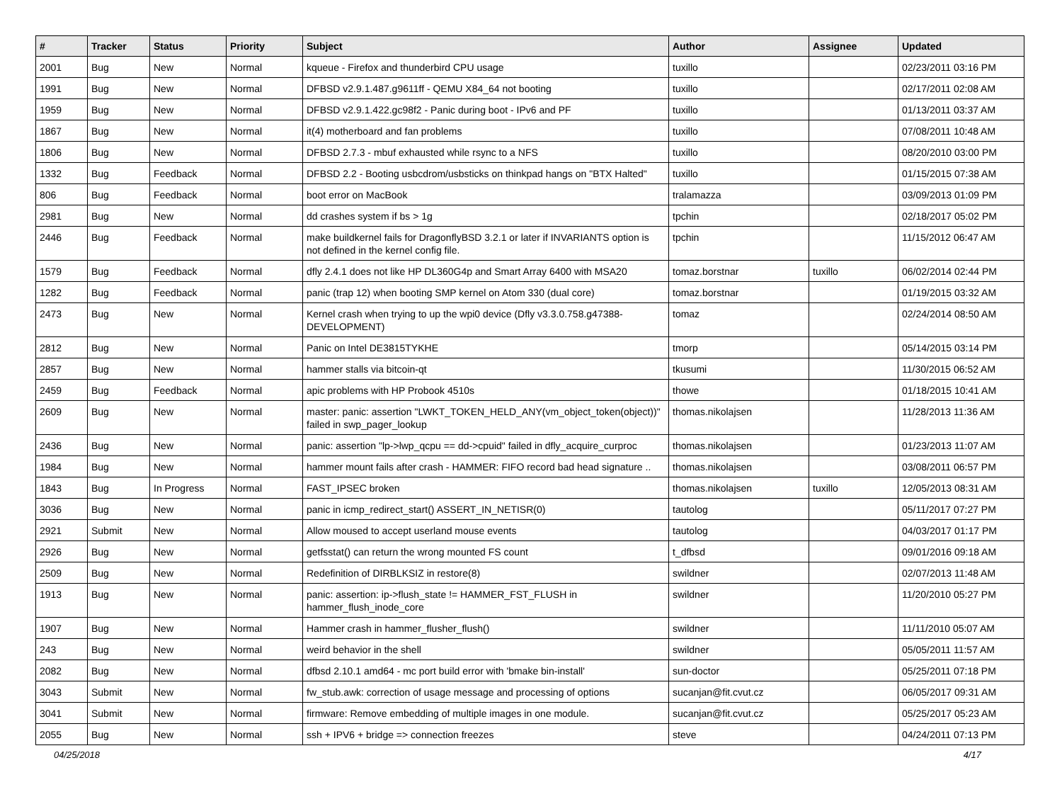| # | Tracker | Status | Priority | Subject | Author | Assignee | Updated |
| --- | --- | --- | --- | --- | --- | --- | --- |
| 2001 | Bug | New | Normal | kqueue - Firefox and thunderbird CPU usage | tuxillo | | 02/23/2011 03:16 PM |
| 1991 | Bug | New | Normal | DFBSD v2.9.1.487.g9611ff - QEMU X84_64 not booting | tuxillo | | 02/17/2011 02:08 AM |
| 1959 | Bug | New | Normal | DFBSD v2.9.1.422.gc98f2 - Panic during boot - IPv6 and PF | tuxillo | | 01/13/2011 03:37 AM |
| 1867 | Bug | New | Normal | it(4) motherboard and fan problems | tuxillo | | 07/08/2011 10:48 AM |
| 1806 | Bug | New | Normal | DFBSD 2.7.3 - mbuf exhausted while rsync to a NFS | tuxillo | | 08/20/2010 03:00 PM |
| 1332 | Bug | Feedback | Normal | DFBSD 2.2 - Booting usbcdrom/usbsticks on thinkpad hangs on "BTX Halted" | tuxillo | | 01/15/2015 07:38 AM |
| 806 | Bug | Feedback | Normal | boot error on MacBook | tralamazza | | 03/09/2013 01:09 PM |
| 2981 | Bug | New | Normal | dd crashes system if bs > 1g | tpchin | | 02/18/2017 05:02 PM |
| 2446 | Bug | Feedback | Normal | make buildkernel fails for DragonflyBSD 3.2.1 or later if INVARIANTS option is not defined in the kernel config file. | tpchin | | 11/15/2012 06:47 AM |
| 1579 | Bug | Feedback | Normal | dfly 2.4.1 does not like HP DL360G4p and Smart Array 6400 with MSA20 | tomaz.borstnar | tuxillo | 06/02/2014 02:44 PM |
| 1282 | Bug | Feedback | Normal | panic (trap 12) when booting SMP kernel on Atom 330 (dual core) | tomaz.borstnar | | 01/19/2015 03:32 AM |
| 2473 | Bug | New | Normal | Kernel crash when trying to up the wpi0 device (Dfly v3.3.0.758.g47388-DEVELOPMENT) | tomaz | | 02/24/2014 08:50 AM |
| 2812 | Bug | New | Normal | Panic on Intel DE3815TYKHE | tmorp | | 05/14/2015 03:14 PM |
| 2857 | Bug | New | Normal | hammer stalls via bitcoin-qt | tkusumi | | 11/30/2015 06:52 AM |
| 2459 | Bug | Feedback | Normal | apic problems with HP Probook 4510s | thowe | | 01/18/2015 10:41 AM |
| 2609 | Bug | New | Normal | master: panic: assertion "LWKT_TOKEN_HELD_ANY(vm_object_token(object))" failed in swp_pager_lookup | thomas.nikolajsen | | 11/28/2013 11:36 AM |
| 2436 | Bug | New | Normal | panic: assertion "lp->lwp_qcpu == dd->cpuid" failed in dfly_acquire_curproc | thomas.nikolajsen | | 01/23/2013 11:07 AM |
| 1984 | Bug | New | Normal | hammer mount fails after crash - HAMMER: FIFO record bad head signature .. | thomas.nikolajsen | | 03/08/2011 06:57 PM |
| 1843 | Bug | In Progress | Normal | FAST_IPSEC broken | thomas.nikolajsen | tuxillo | 12/05/2013 08:31 AM |
| 3036 | Bug | New | Normal | panic in icmp_redirect_start() ASSERT_IN_NETISR(0) | tautolog | | 05/11/2017 07:27 PM |
| 2921 | Submit | New | Normal | Allow moused to accept userland mouse events | tautolog | | 04/03/2017 01:17 PM |
| 2926 | Bug | New | Normal | getfsstat() can return the wrong mounted FS count | t_dfbsd | | 09/01/2016 09:18 AM |
| 2509 | Bug | New | Normal | Redefinition of DIRBLKSIZ in restore(8) | swildner | | 02/07/2013 11:48 AM |
| 1913 | Bug | New | Normal | panic: assertion: ip->flush_state != HAMMER_FST_FLUSH in hammer_flush_inode_core | swildner | | 11/20/2010 05:27 PM |
| 1907 | Bug | New | Normal | Hammer crash in hammer_flusher_flush() | swildner | | 11/11/2010 05:07 AM |
| 243 | Bug | New | Normal | weird behavior in the shell | swildner | | 05/05/2011 11:57 AM |
| 2082 | Bug | New | Normal | dfbsd 2.10.1 amd64 - mc port build error with 'bmake bin-install' | sun-doctor | | 05/25/2011 07:18 PM |
| 3043 | Submit | New | Normal | fw_stub.awk: correction of usage message and processing of options | sucanjan@fit.cvut.cz | | 06/05/2017 09:31 AM |
| 3041 | Submit | New | Normal | firmware: Remove embedding of multiple images in one module. | sucanjan@fit.cvut.cz | | 05/25/2017 05:23 AM |
| 2055 | Bug | New | Normal | ssh + IPV6 + bridge => connection freezes | steve | | 04/24/2011 07:13 PM |
04/25/2018 4/17